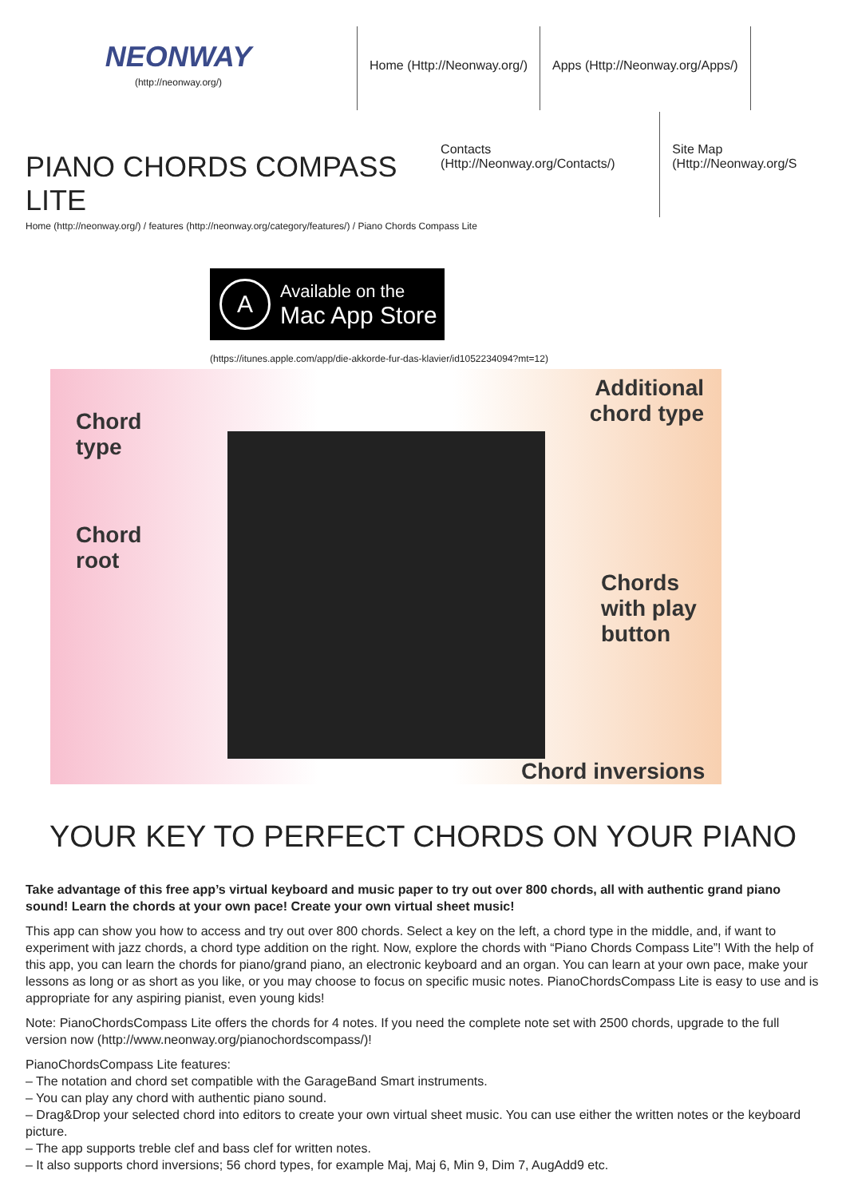NEONWAY
(http://neonway.org/)
Home (Http://Neonway.org/) Apps (Http://Neonway.org/Apps/)
PIANO CHORDS COMPASS LITE
Contacts (Http://Neonway.org/Contacts/)
Site Map (Http://Neonway.org/S
Home (http://neonway.org/) / features (http://neonway.org/category/features/) / Piano Chords Compass Lite
A
Available on the
Mac App Store
(https://itunes.apple.com/app/die-akkorde-fur-das-klavier/id1052234094?mt=12)
Chord
type
Chord
root
Additional
chord type
Chords
with play
button
Chord inversions
YOUR KEY TO PERFECT CHORDS ON YOUR PIANO
Take advantage of this free app’s virtual keyboard and music paper to try out over 800 chords, all with authentic grand piano sound! Learn the chords at your own pace! Create your own virtual sheet music!
This app can show you how to access and try out over 800 chords. Select a key on the left, a chord type in the middle, and, if want to experiment with jazz chords, a chord type addition on the right. Now, explore the chords with “Piano Chords Compass Lite”! With the help of this app, you can learn the chords for piano/grand piano, an electronic keyboard and an organ. You can learn at your own pace, make your lessons as long or as short as you like, or you may choose to focus on specific music notes. PianoChordsCompass Lite is easy to use and is appropriate for any aspiring pianist, even young kids!
Note: PianoChordsCompass Lite offers the chords for 4 notes. If you need the complete note set with 2500 chords, upgrade to the full version now (http://www.neonway.org/pianochordscompass/)!
PianoChordsCompass Lite features:
– The notation and chord set compatible with the GarageBand Smart instruments.
– You can play any chord with authentic piano sound.
– Drag&Drop your selected chord into editors to create your own virtual sheet music. You can use either the written notes or the keyboard picture.
– The app supports treble clef and bass clef for written notes.
– It also supports chord inversions; 56 chord types, for example Maj, Maj 6, Min 9, Dim 7, AugAdd9 etc.